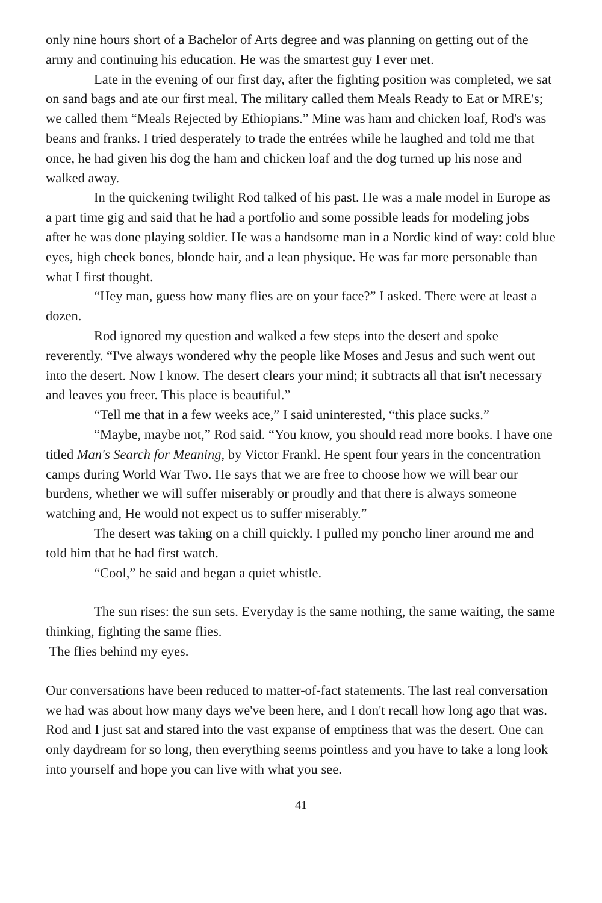only nine hours short of a Bachelor of Arts degree and was planning on getting out of the army and continuing his education. He was the smartest guy I ever met.
Late in the evening of our first day, after the fighting position was completed, we sat on sand bags and ate our first meal. The military called them Meals Ready to Eat or MRE's; we called them “Meals Rejected by Ethiopians.” Mine was ham and chicken loaf, Rod's was beans and franks. I tried desperately to trade the entrées while he laughed and told me that once, he had given his dog the ham and chicken loaf and the dog turned up his nose and walked away.
In the quickening twilight Rod talked of his past. He was a male model in Europe as a part time gig and said that he had a portfolio and some possible leads for modeling jobs after he was done playing soldier. He was a handsome man in a Nordic kind of way: cold blue eyes, high cheek bones, blonde hair, and a lean physique. He was far more personable than what I first thought.
“Hey man, guess how many flies are on your face?” I asked. There were at least a dozen.
Rod ignored my question and walked a few steps into the desert and spoke reverently. “I've always wondered why the people like Moses and Jesus and such went out into the desert. Now I know. The desert clears your mind; it subtracts all that isn't necessary and leaves you freer. This place is beautiful.”
“Tell me that in a few weeks ace,” I said uninterested, “this place sucks.”
“Maybe, maybe not,” Rod said. “You know, you should read more books. I have one titled Man's Search for Meaning, by Victor Frankl. He spent four years in the concentration camps during World War Two. He says that we are free to choose how we will bear our burdens, whether we will suffer miserably or proudly and that there is always someone watching and, He would not expect us to suffer miserably.”
The desert was taking on a chill quickly. I pulled my poncho liner around me and told him that he had first watch.
“Cool,” he said and began a quiet whistle.
The sun rises: the sun sets. Everyday is the same nothing, the same waiting, the same thinking, fighting the same flies.
The flies behind my eyes.
Our conversations have been reduced to matter-of-fact statements. The last real conversation we had was about how many days we've been here, and I don't recall how long ago that was. Rod and I just sat and stared into the vast expanse of emptiness that was the desert. One can only daydream for so long, then everything seems pointless and you have to take a long look into yourself and hope you can live with what you see.
41